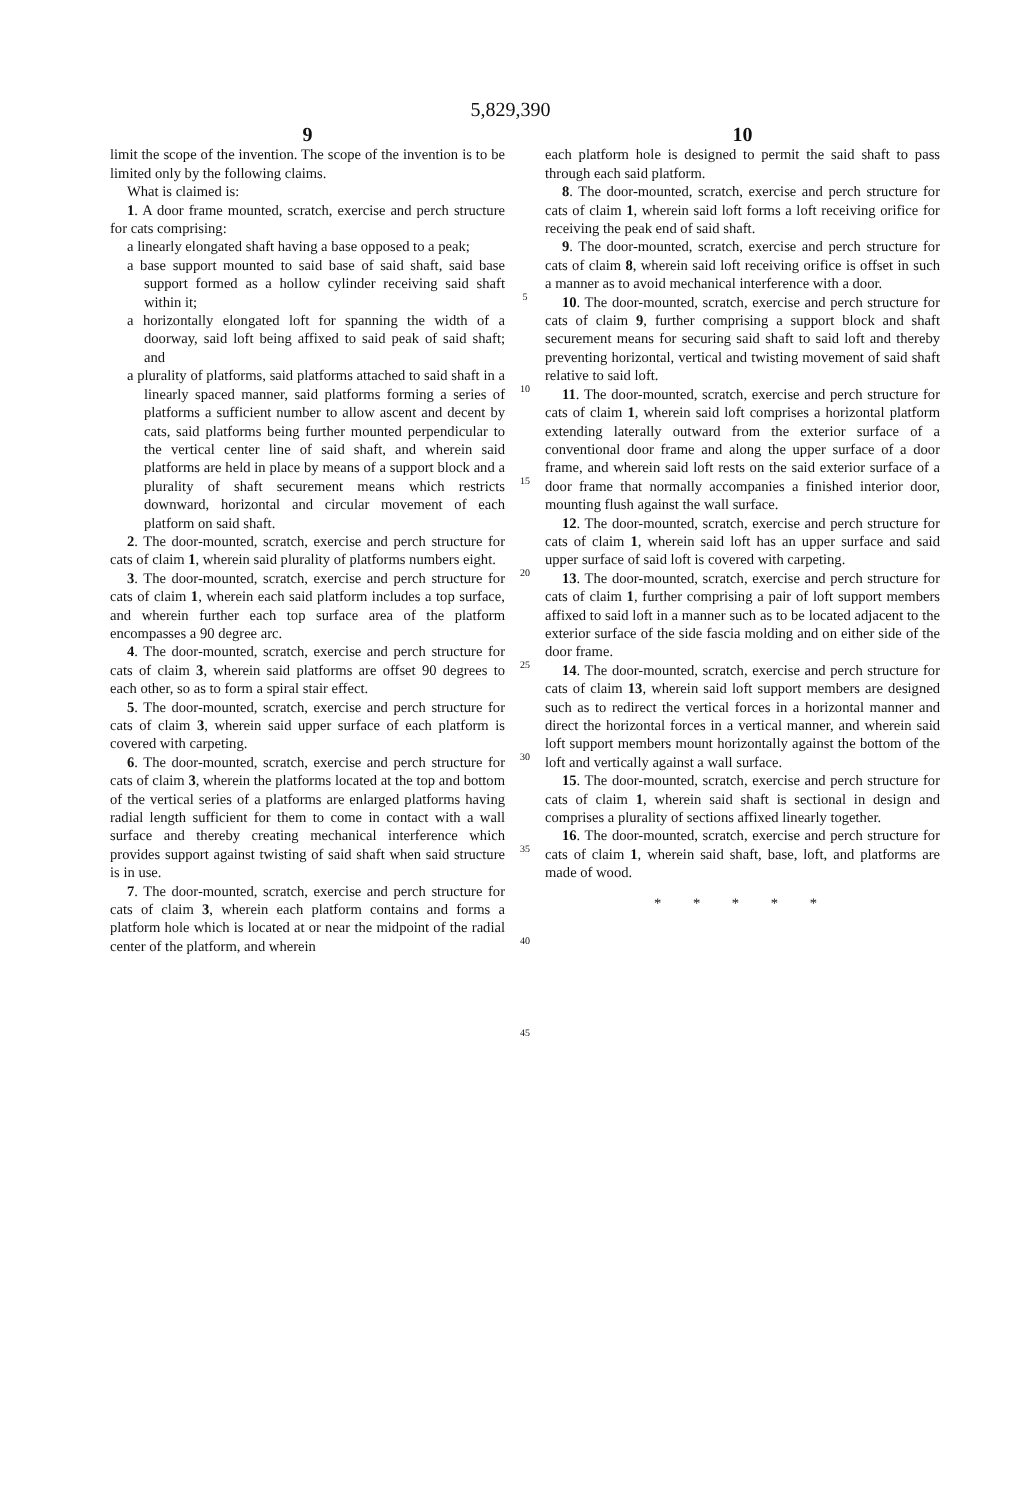5,829,390
9
limit the scope of the invention. The scope of the invention is to be limited only by the following claims.
What is claimed is:
1. A door frame mounted, scratch, exercise and perch structure for cats comprising:
a linearly elongated shaft having a base opposed to a peak;
a base support mounted to said base of said shaft, said base support formed as a hollow cylinder receiving said shaft within it;
a horizontally elongated loft for spanning the width of a doorway, said loft being affixed to said peak of said shaft; and
a plurality of platforms, said platforms attached to said shaft in a linearly spaced manner, said platforms forming a series of platforms a sufficient number to allow ascent and decent by cats, said platforms being further mounted perpendicular to the vertical center line of said shaft, and wherein said platforms are held in place by means of a support block and a plurality of shaft securement means which restricts downward, horizontal and circular movement of each platform on said shaft.
2. The door-mounted, scratch, exercise and perch structure for cats of claim 1, wherein said plurality of platforms numbers eight.
3. The door-mounted, scratch, exercise and perch structure for cats of claim 1, wherein each said platform includes a top surface, and wherein further each top surface area of the platform encompasses a 90 degree arc.
4. The door-mounted, scratch, exercise and perch structure for cats of claim 3, wherein said platforms are offset 90 degrees to each other, so as to form a spiral stair effect.
5. The door-mounted, scratch, exercise and perch structure for cats of claim 3, wherein said upper surface of each platform is covered with carpeting.
6. The door-mounted, scratch, exercise and perch structure for cats of claim 3, wherein the platforms located at the top and bottom of the vertical series of a platforms are enlarged platforms having radial length sufficient for them to come in contact with a wall surface and thereby creating mechanical interference which provides support against twisting of said shaft when said structure is in use.
7. The door-mounted, scratch, exercise and perch structure for cats of claim 3, wherein each platform contains and forms a platform hole which is located at or near the midpoint of the radial center of the platform, and wherein
5
10
15
20
25
30
35
40
45
10
each platform hole is designed to permit the said shaft to pass through each said platform.
8. The door-mounted, scratch, exercise and perch structure for cats of claim 1, wherein said loft forms a loft receiving orifice for receiving the peak end of said shaft.
9. The door-mounted, scratch, exercise and perch structure for cats of claim 8, wherein said loft receiving orifice is offset in such a manner as to avoid mechanical interference with a door.
10. The door-mounted, scratch, exercise and perch structure for cats of claim 9, further comprising a support block and shaft securement means for securing said shaft to said loft and thereby preventing horizontal, vertical and twisting movement of said shaft relative to said loft.
11. The door-mounted, scratch, exercise and perch structure for cats of claim 1, wherein said loft comprises a horizontal platform extending laterally outward from the exterior surface of a conventional door frame and along the upper surface of a door frame, and wherein said loft rests on the said exterior surface of a door frame that normally accompanies a finished interior door, mounting flush against the wall surface.
12. The door-mounted, scratch, exercise and perch structure for cats of claim 1, wherein said loft has an upper surface and said upper surface of said loft is covered with carpeting.
13. The door-mounted, scratch, exercise and perch structure for cats of claim 1, further comprising a pair of loft support members affixed to said loft in a manner such as to be located adjacent to the exterior surface of the side fascia molding and on either side of the door frame.
14. The door-mounted, scratch, exercise and perch structure for cats of claim 13, wherein said loft support members are designed such as to redirect the vertical forces in a horizontal manner and direct the horizontal forces in a vertical manner, and wherein said loft support members mount horizontally against the bottom of the loft and vertically against a wall surface.
15. The door-mounted, scratch, exercise and perch structure for cats of claim 1, wherein said shaft is sectional in design and comprises a plurality of sections affixed linearly together.
16. The door-mounted, scratch, exercise and perch structure for cats of claim 1, wherein said shaft, base, loft, and platforms are made of wood.
* * * * *